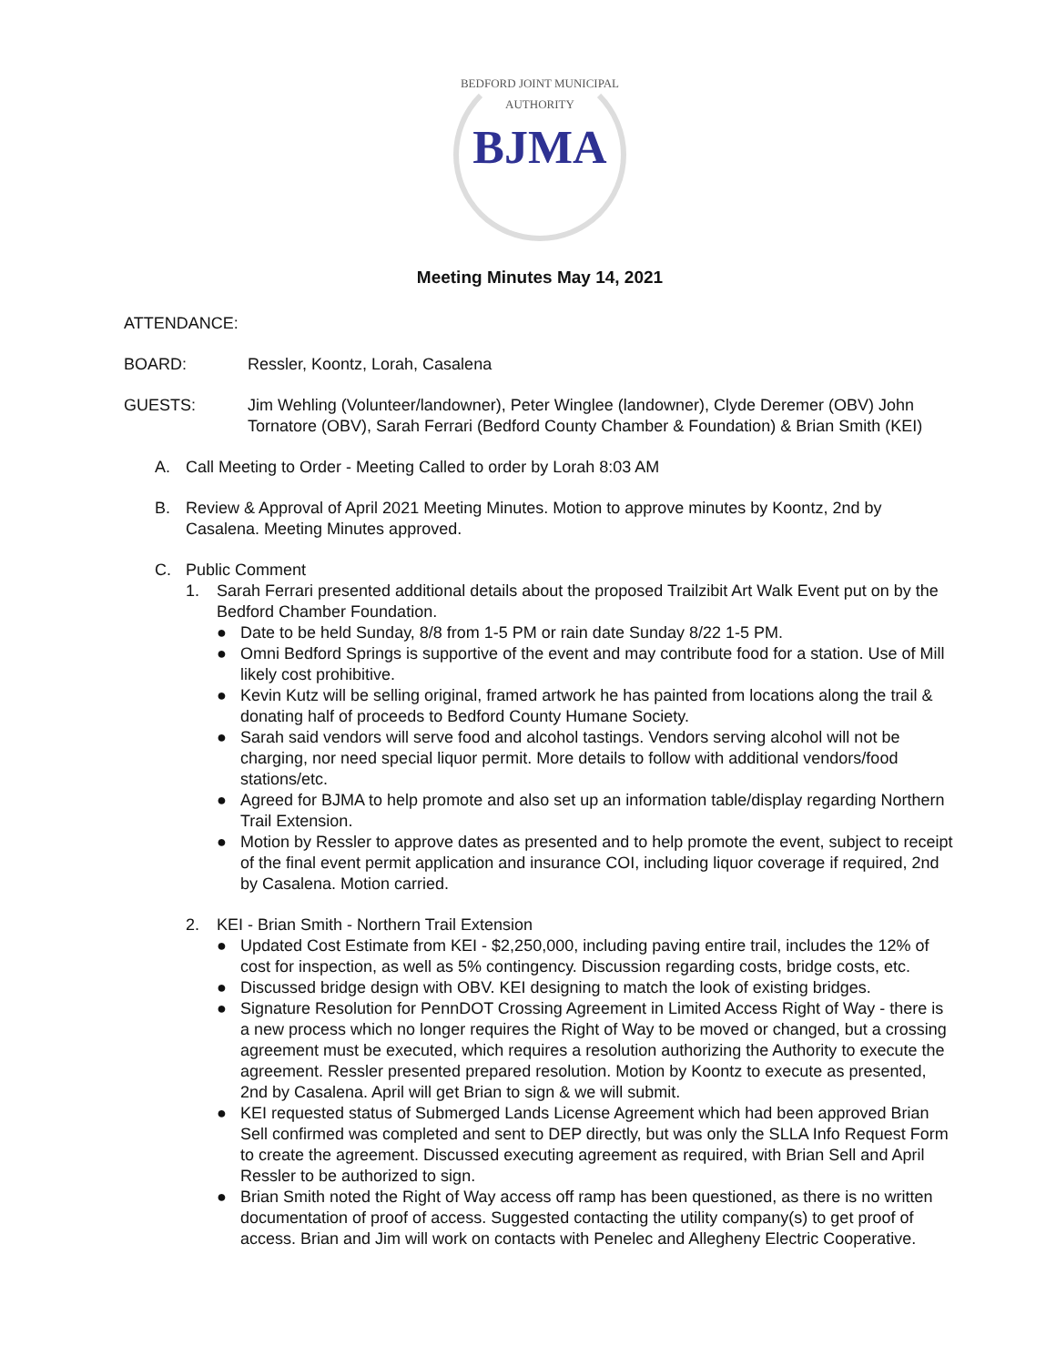BEDFORD JOINT MUNICIPAL AUTHORITY
BJMA
Meeting Minutes May 14, 2021
ATTENDANCE:
BOARD: Ressler, Koontz, Lorah, Casalena
GUESTS: Jim Wehling (Volunteer/landowner), Peter Winglee (landowner), Clyde Deremer (OBV) John Tornatore (OBV), Sarah Ferrari (Bedford County Chamber & Foundation) & Brian Smith (KEI)
A. Call Meeting to Order - Meeting Called to order by Lorah 8:03 AM
B. Review & Approval of April 2021 Meeting Minutes. Motion to approve minutes by Koontz, 2nd by Casalena. Meeting Minutes approved.
C. Public Comment
1. Sarah Ferrari presented additional details about the proposed Trailzibit Art Walk Event put on by the Bedford Chamber Foundation.
● Date to be held Sunday, 8/8 from 1-5 PM or rain date Sunday 8/22 1-5 PM.
● Omni Bedford Springs is supportive of the event and may contribute food for a station. Use of Mill likely cost prohibitive.
● Kevin Kutz will be selling original, framed artwork he has painted from locations along the trail & donating half of proceeds to Bedford County Humane Society.
● Sarah said vendors will serve food and alcohol tastings. Vendors serving alcohol will not be charging, nor need special liquor permit. More details to follow with additional vendors/food stations/etc.
● Agreed for BJMA to help promote and also set up an information table/display regarding Northern Trail Extension.
● Motion by Ressler to approve dates as presented and to help promote the event, subject to receipt of the final event permit application and insurance COI, including liquor coverage if required, 2nd by Casalena. Motion carried.
2. KEI - Brian Smith - Northern Trail Extension
● Updated Cost Estimate from KEI - $2,250,000, including paving entire trail, includes the 12% of cost for inspection, as well as 5% contingency. Discussion regarding costs, bridge costs, etc.
● Discussed bridge design with OBV. KEI designing to match the look of existing bridges.
● Signature Resolution for PennDOT Crossing Agreement in Limited Access Right of Way - there is a new process which no longer requires the Right of Way to be moved or changed, but a crossing agreement must be executed, which requires a resolution authorizing the Authority to execute the agreement. Ressler presented prepared resolution. Motion by Koontz to execute as presented, 2nd by Casalena. April will get Brian to sign & we will submit.
● KEI requested status of Submerged Lands License Agreement which had been approved Brian Sell confirmed was completed and sent to DEP directly, but was only the SLLA Info Request Form to create the agreement. Discussed executing agreement as required, with Brian Sell and April Ressler to be authorized to sign.
● Brian Smith noted the Right of Way access off ramp has been questioned, as there is no written documentation of proof of access. Suggested contacting the utility company(s) to get proof of access. Brian and Jim will work on contacts with Penelec and Allegheny Electric Cooperative.